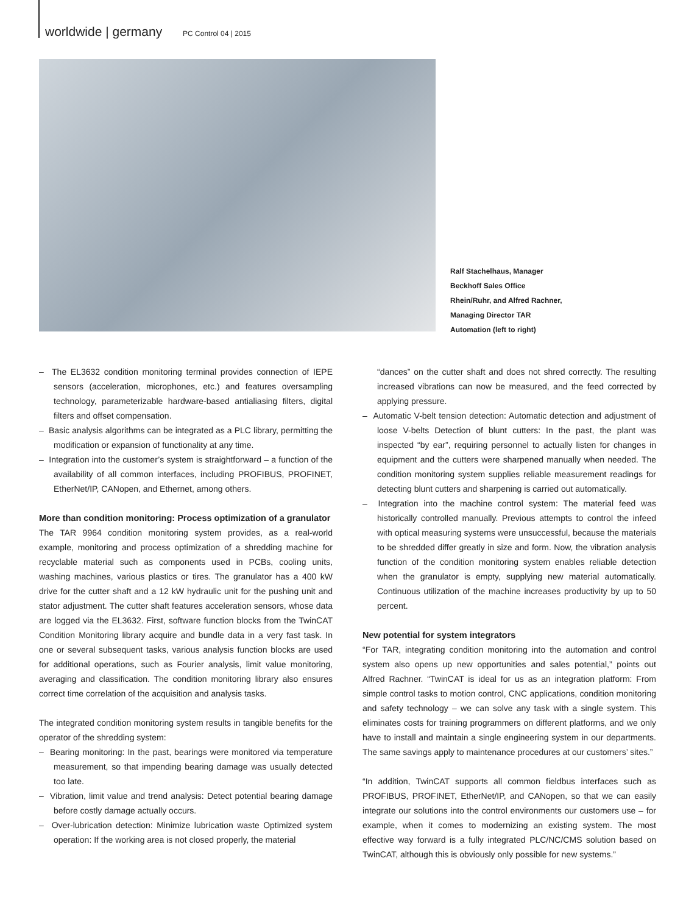worldwide | germany PC Control 04 | 2015
Ralf Stachelhaus, Manager Beckhoff Sales Office Rhein/Ruhr, and Alfred Rachner, Managing Director TAR Automation (left to right)
– The EL3632 condition monitoring terminal provides connection of IEPE sensors (acceleration, microphones, etc.) and features oversampling technology, parameterizable hardware-based antialiasing filters, digital filters and offset compensation.
– Basic analysis algorithms can be integrated as a PLC library, permitting the modification or expansion of functionality at any time.
– Integration into the customer’s system is straightforward – a function of the availability of all common interfaces, including PROFIBUS, PROFINET, EtherNet/IP, CANopen, and Ethernet, among others.
More than condition monitoring: Process optimization of a granulator
The TAR 9964 condition monitoring system provides, as a real-world example, monitoring and process optimization of a shredding machine for recyclable material such as components used in PCBs, cooling units, washing machines, various plastics or tires. The granulator has a 400 kW drive for the cutter shaft and a 12 kW hydraulic unit for the pushing unit and stator adjustment. The cutter shaft features acceleration sensors, whose data are logged via the EL3632. First, software function blocks from the TwinCAT Condition Monitoring library acquire and bundle data in a very fast task. In one or several subsequent tasks, various analysis function blocks are used for additional operations, such as Fourier analysis, limit value monitoring, averaging and classification. The condition monitoring library also ensures correct time correlation of the acquisition and analysis tasks.
The integrated condition monitoring system results in tangible benefits for the operator of the shredding system:
– Bearing monitoring: In the past, bearings were monitored via temperature measurement, so that impending bearing damage was usually detected too late.
– Vibration, limit value and trend analysis: Detect potential bearing damage before costly damage actually occurs.
– Over-lubrication detection: Minimize lubrication waste Optimized system operation: If the working area is not closed properly, the material
“dances” on the cutter shaft and does not shred correctly. The resulting increased vibrations can now be measured, and the feed corrected by applying pressure.
– Automatic V-belt tension detection: Automatic detection and adjustment of loose V-belts Detection of blunt cutters: In the past, the plant was inspected “by ear”, requiring personnel to actually listen for changes in equipment and the cutters were sharpened manually when needed. The condition monitoring system supplies reliable measurement readings for detecting blunt cutters and sharpening is carried out automatically.
– Integration into the machine control system: The material feed was historically controlled manually. Previous attempts to control the infeed with optical measuring systems were unsuccessful, because the materials to be shredded differ greatly in size and form. Now, the vibration analysis function of the condition monitoring system enables reliable detection when the granulator is empty, supplying new material automatically. Continuous utilization of the machine increases productivity by up to 50 percent.
New potential for system integrators
“For TAR, integrating condition monitoring into the automation and control system also opens up new opportunities and sales potential,” points out Alfred Rachner. “TwinCAT is ideal for us as an integration platform: From simple control tasks to motion control, CNC applications, condition monitoring and safety technology – we can solve any task with a single system. This eliminates costs for training programmers on different platforms, and we only have to install and maintain a single engineering system in our departments. The same savings apply to maintenance procedures at our customers’ sites.”
“In addition, TwinCAT supports all common fieldbus interfaces such as PROFIBUS, PROFINET, EtherNet/IP, and CANopen, so that we can easily integrate our solutions into the control environments our customers use – for example, when it comes to modernizing an existing system. The most effective way forward is a fully integrated PLC/NC/CMS solution based on TwinCAT, although this is obviously only possible for new systems.”